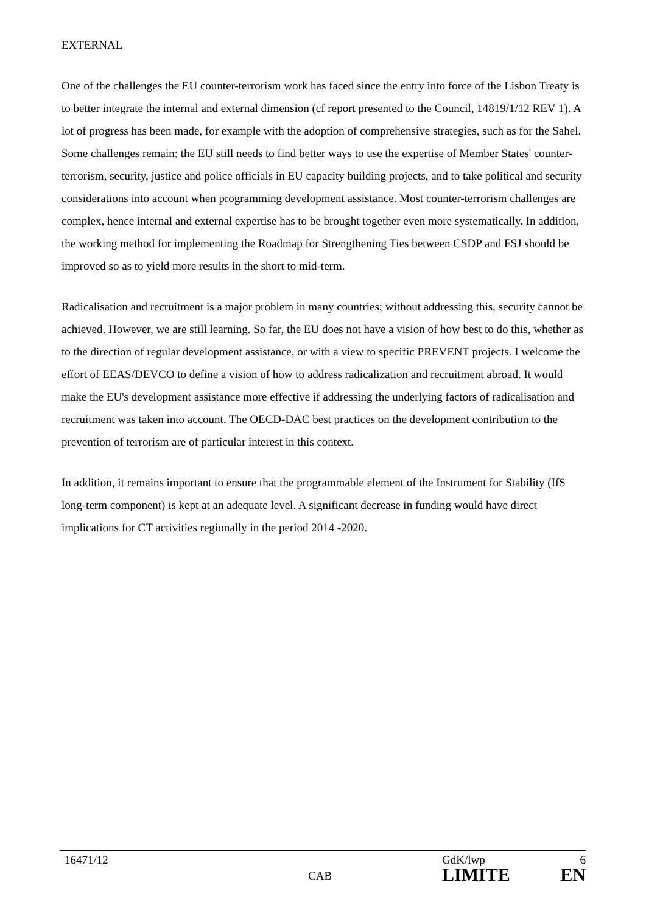EXTERNAL
One of the challenges the EU counter-terrorism work has faced since the entry into force of the Lisbon Treaty is to better integrate the internal and external dimension (cf report presented to the Council, 14819/1/12 REV 1). A lot of progress has been made, for example with the adoption of comprehensive strategies, such as for the Sahel. Some challenges remain: the EU still needs to find better ways to use the expertise of Member States' counter-terrorism, security, justice and police officials in EU capacity building projects, and to take political and security considerations into account when programming development assistance. Most counter-terrorism challenges are complex, hence internal and external expertise has to be brought together even more systematically. In addition, the working method for implementing the Roadmap for Strengthening Ties between CSDP and FSJ should be improved so as to yield more results in the short to mid-term.
Radicalisation and recruitment is a major problem in many countries; without addressing this, security cannot be achieved. However, we are still learning. So far, the EU does not have a vision of how best to do this, whether as to the direction of regular development assistance, or with a view to specific PREVENT projects. I welcome the effort of EEAS/DEVCO to define a vision of how to address radicalization and recruitment abroad. It would make the EU's development assistance more effective if addressing the underlying factors of radicalisation and recruitment was taken into account. The OECD-DAC best practices on the development contribution to the prevention of terrorism are of particular interest in this context.
In addition, it remains important to ensure that the programmable element of the Instrument for Stability (IfS long-term component) is kept at an adequate level. A significant decrease in funding would have direct implications for CT activities regionally in the period 2014 -2020.
16471/12
CAB
GdK/lwp
LIMITE
6
EN